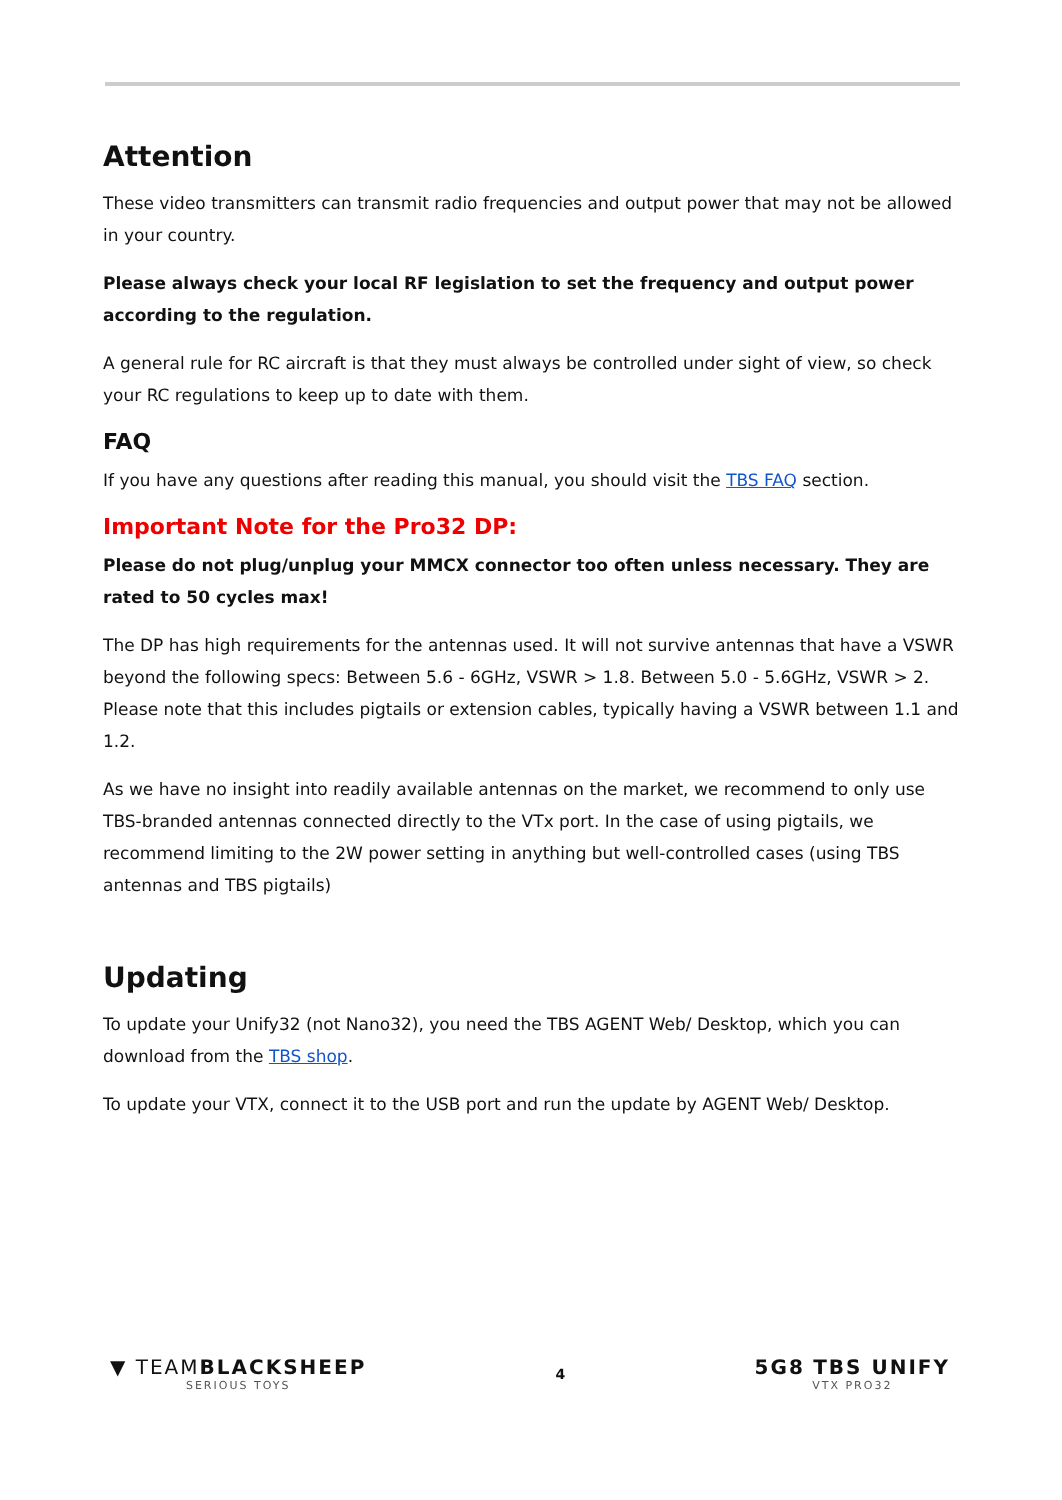Attention
These video transmitters can transmit radio frequencies and output power that may not be allowed in your country.
Please always check your local RF legislation to set the frequency and output power according to the regulation.
A general rule for RC aircraft is that they must always be controlled under sight of view, so check your RC regulations to keep up to date with them.
FAQ
If you have any questions after reading this manual, you should visit the TBS FAQ section.
Important Note for the Pro32 DP:
Please do not plug/unplug your MMCX connector too often unless necessary. They are rated to 50 cycles max!
The DP has high requirements for the antennas used. It will not survive antennas that have a VSWR beyond the following specs: Between 5.6 - 6GHz, VSWR > 1.8. Between 5.0 - 5.6GHz, VSWR > 2. Please note that this includes pigtails or extension cables, typically having a VSWR between 1.1 and 1.2.
As we have no insight into readily available antennas on the market, we recommend to only use TBS-branded antennas connected directly to the VTx port. In the case of using pigtails, we recommend limiting to the 2W power setting in anything but well-controlled cases (using TBS antennas and TBS pigtails)
Updating
To update your Unify32 (not Nano32), you need the TBS AGENT Web/ Desktop, which you can download from the TBS shop.
To update your VTX, connect it to the USB port and run the update by AGENT Web/ Desktop.
▼ TEAMBLACKSHEEP
SERIOUS TOYS
4
5G8 TBS UNIFY
VTX PRO32